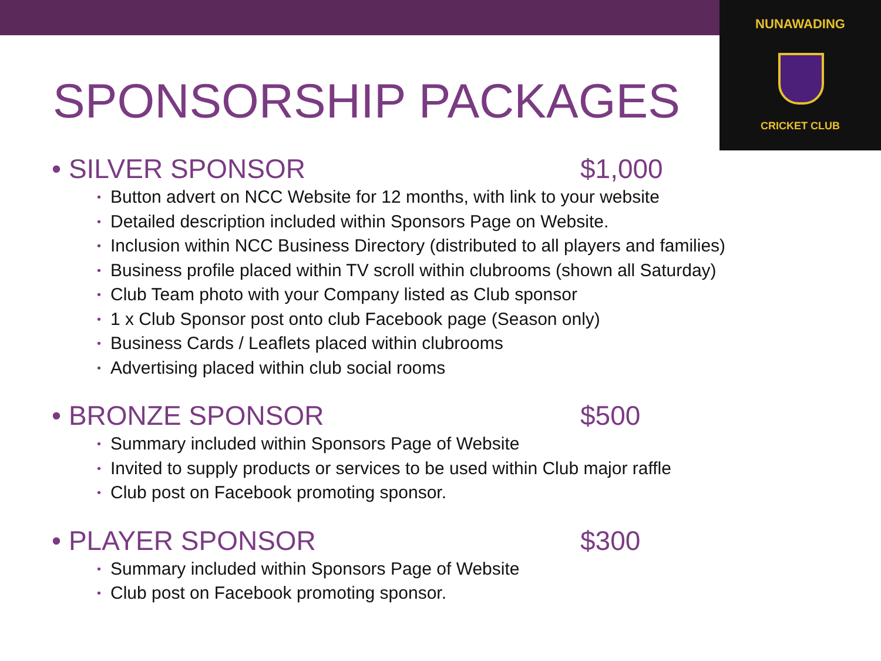NUNAWADING
CRICKET CLUB
SPONSORSHIP PACKAGES
• SILVER SPONSOR $1,000
• Button advert on NCC Website for 12 months, with link to your website
• Detailed description included within Sponsors Page on Website.
• Inclusion within NCC Business Directory (distributed to all players and families)
• Business profile placed within TV scroll within clubrooms (shown all Saturday)
• Club Team photo with your Company listed as Club sponsor
• 1 x Club Sponsor post onto club Facebook page (Season only)
• Business Cards / Leaflets placed within clubrooms
• Advertising placed within club social rooms
• BRONZE SPONSOR $500
• Summary included within Sponsors Page of Website
• Invited to supply products or services to be used within Club major raffle
• Club post on Facebook promoting sponsor.
• PLAYER SPONSOR $300
• Summary included within Sponsors Page of Website
• Club post on Facebook promoting sponsor.